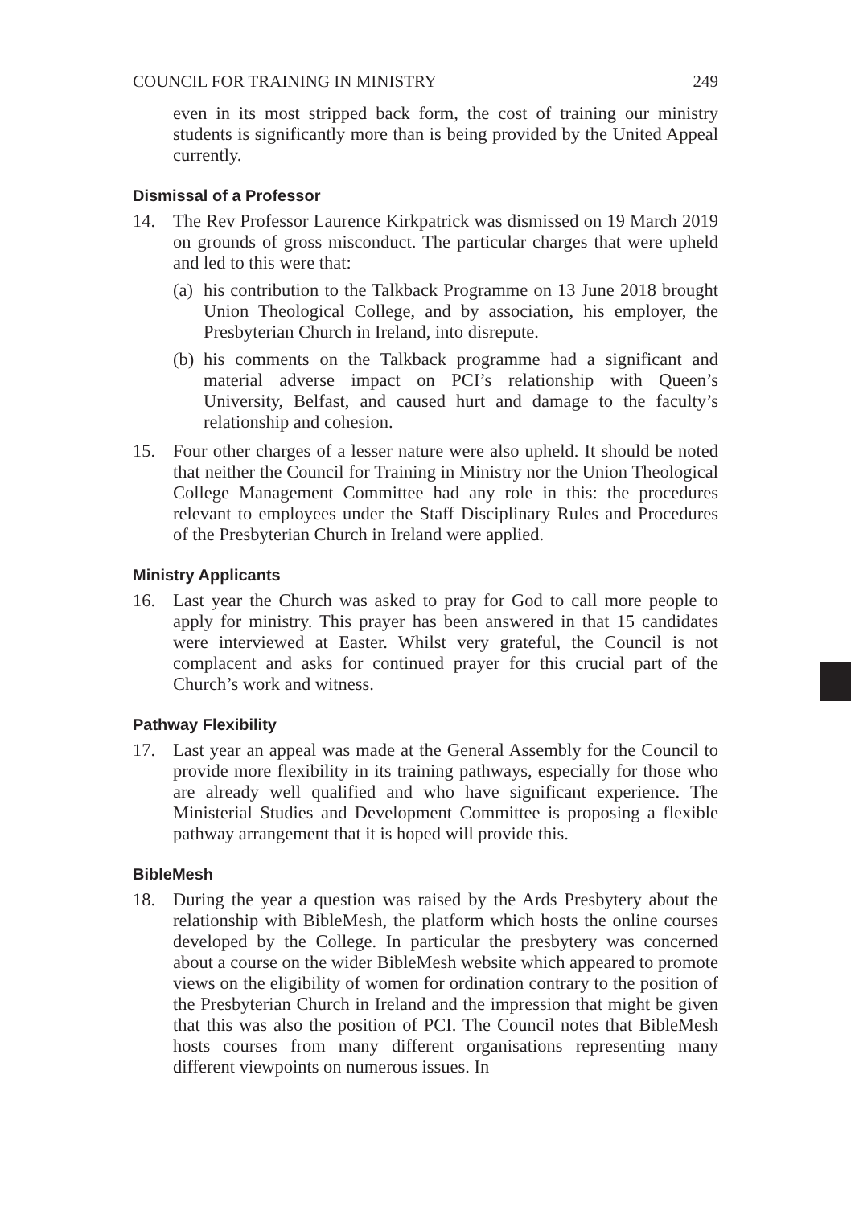COUNCIL FOR TRAINING IN MINISTRY 249
even in its most stripped back form, the cost of training our ministry students is significantly more than is being provided by the United Appeal currently.
Dismissal of a Professor
14. The Rev Professor Laurence Kirkpatrick was dismissed on 19 March 2019 on grounds of gross misconduct. The particular charges that were upheld and led to this were that:
(a)
his contribution to the Talkback Programme on 13 June 2018 brought Union Theological College, and by association, his employer, the Presbyterian Church in Ireland, into disrepute.
(b)
his comments on the Talkback programme had a significant and material adverse impact on PCI’s relationship with Queen’s University, Belfast, and caused hurt and damage to the faculty’s relationship and cohesion.
15. Four other charges of a lesser nature were also upheld. It should be noted that neither the Council for Training in Ministry nor the Union Theological College Management Committee had any role in this: the procedures relevant to employees under the Staff Disciplinary Rules and Procedures of the Presbyterian Church in Ireland were applied.
Ministry Applicants
16. Last year the Church was asked to pray for God to call more people to apply for ministry. This prayer has been answered in that 15 candidates were interviewed at Easter. Whilst very grateful, the Council is not complacent and asks for continued prayer for this crucial part of the Church’s work and witness.
Pathway Flexibility
17. Last year an appeal was made at the General Assembly for the Council to provide more flexibility in its training pathways, especially for those who are already well qualified and who have significant experience. The Ministerial Studies and Development Committee is proposing a flexible pathway arrangement that it is hoped will provide this.
BibleMesh
18. During the year a question was raised by the Ards Presbytery about the relationship with BibleMesh, the platform which hosts the online courses developed by the College. In particular the presbytery was concerned about a course on the wider BibleMesh website which appeared to promote views on the eligibility of women for ordination contrary to the position of the Presbyterian Church in Ireland and the impression that might be given that this was also the position of PCI. The Council notes that BibleMesh hosts courses from many different organisations representing many different viewpoints on numerous issues. In